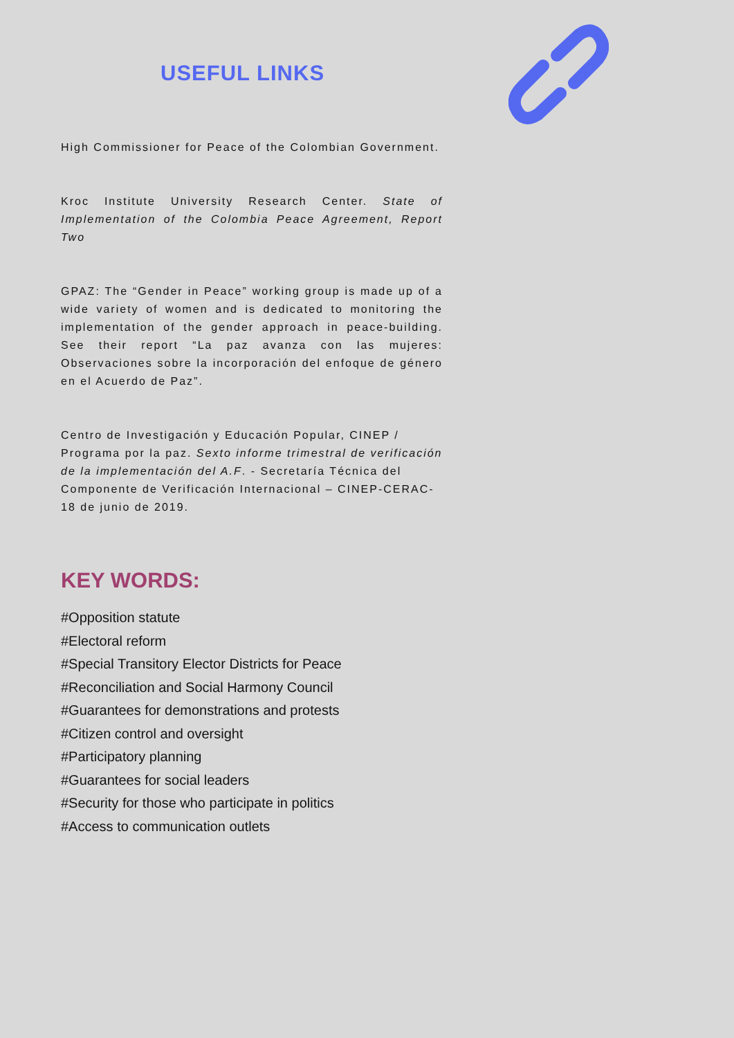USEFUL LINKS
High Commissioner for Peace of the Colombian Government.
Kroc Institute University Research Center. State of Implementation of the Colombia Peace Agreement, Report Two
GPAZ: The “Gender in Peace” working group is made up of a wide variety of women and is dedicated to monitoring the implementation of the gender approach in peace-building. See their report “La paz avanza con las mujeres: Observaciones sobre la incorporación del enfoque de género en el Acuerdo de Paz”.
Centro de Investigación y Educación Popular, CINEP / Programa por la paz. Sexto informe trimestral de verificación de la implementación del A.F. - Secretaría Técnica del Componente de Verificación Internacional – CINEP-CERAC- 18 de junio de 2019.
KEY WORDS:
#Opposition statute
#Electoral reform
#Special Transitory Elector Districts for Peace
#Reconciliation and Social Harmony Council
#Guarantees for demonstrations and protests
#Citizen control and oversight
#Participatory planning
#Guarantees for social leaders
#Security for those who participate in politics
#Access to communication outlets